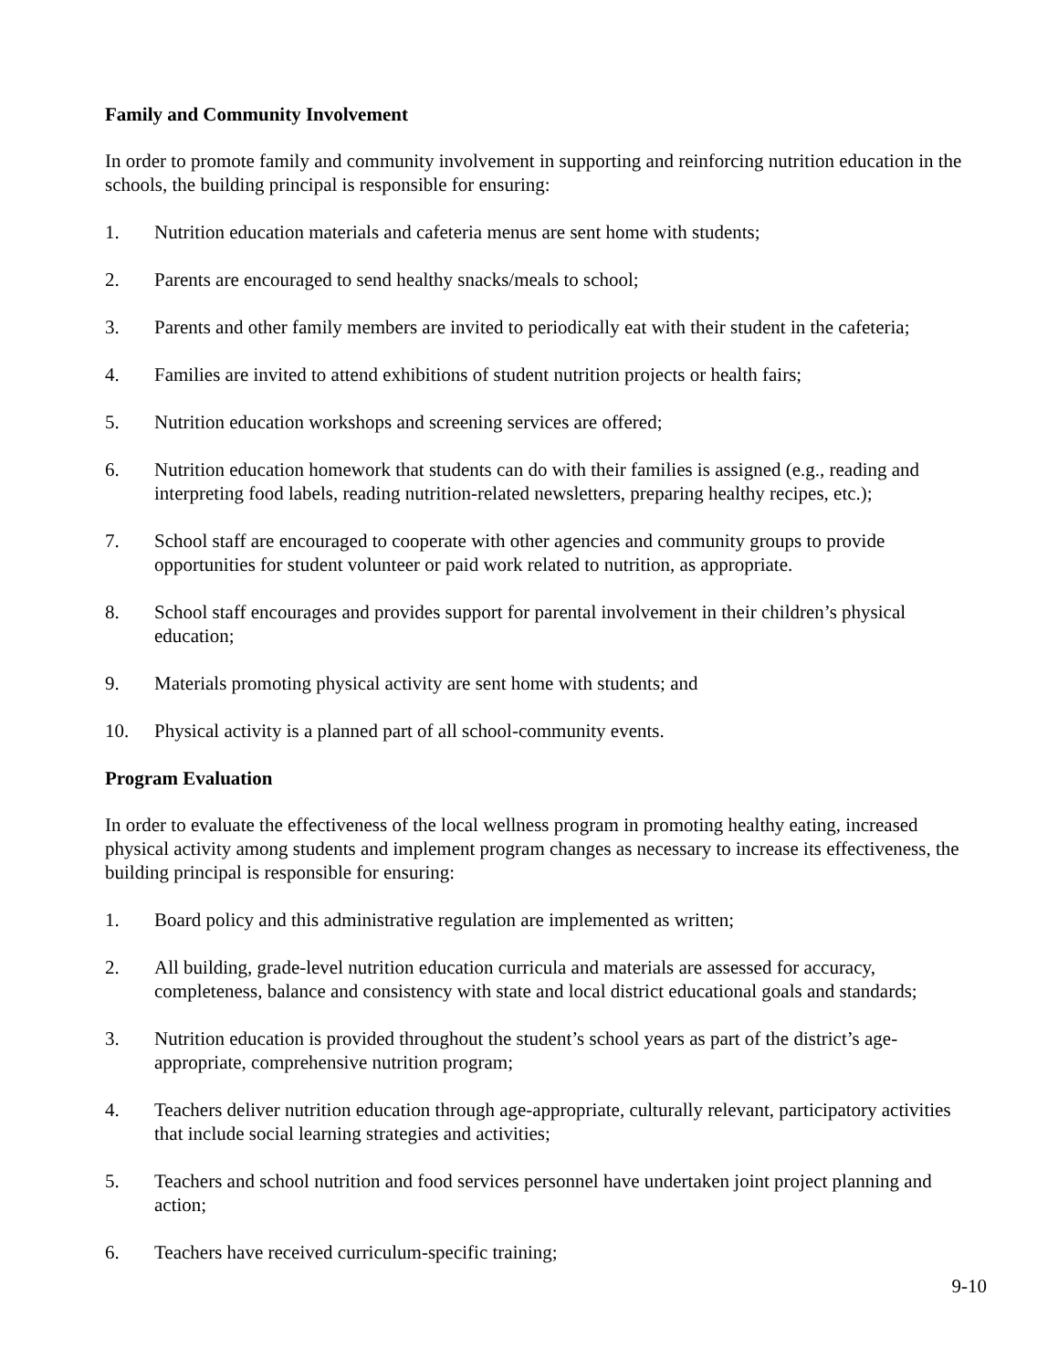Family and Community Involvement
In order to promote family and community involvement in supporting and reinforcing nutrition education in the schools, the building principal is responsible for ensuring:
1. Nutrition education materials and cafeteria menus are sent home with students;
2. Parents are encouraged to send healthy snacks/meals to school;
3. Parents and other family members are invited to periodically eat with their student in the cafeteria;
4. Families are invited to attend exhibitions of student nutrition projects or health fairs;
5. Nutrition education workshops and screening services are offered;
6. Nutrition education homework that students can do with their families is assigned (e.g., reading and interpreting food labels, reading nutrition-related newsletters, preparing healthy recipes, etc.);
7. School staff are encouraged to cooperate with other agencies and community groups to provide opportunities for student volunteer or paid work related to nutrition, as appropriate.
8. School staff encourages and provides support for parental involvement in their children’s physical education;
9. Materials promoting physical activity are sent home with students; and
10. Physical activity is a planned part of all school-community events.
Program Evaluation
In order to evaluate the effectiveness of the local wellness program in promoting healthy eating, increased physical activity among students and implement program changes as necessary to increase its effectiveness, the building principal is responsible for ensuring:
1. Board policy and this administrative regulation are implemented as written;
2. All building, grade-level nutrition education curricula and materials are assessed for accuracy, completeness, balance and consistency with state and local district educational goals and standards;
3. Nutrition education is provided throughout the student’s school years as part of the district’s age-appropriate, comprehensive nutrition program;
4. Teachers deliver nutrition education through age-appropriate, culturally relevant, participatory activities that include social learning strategies and activities;
5. Teachers and school nutrition and food services personnel have undertaken joint project planning and action;
6. Teachers have received curriculum-specific training;
9-10